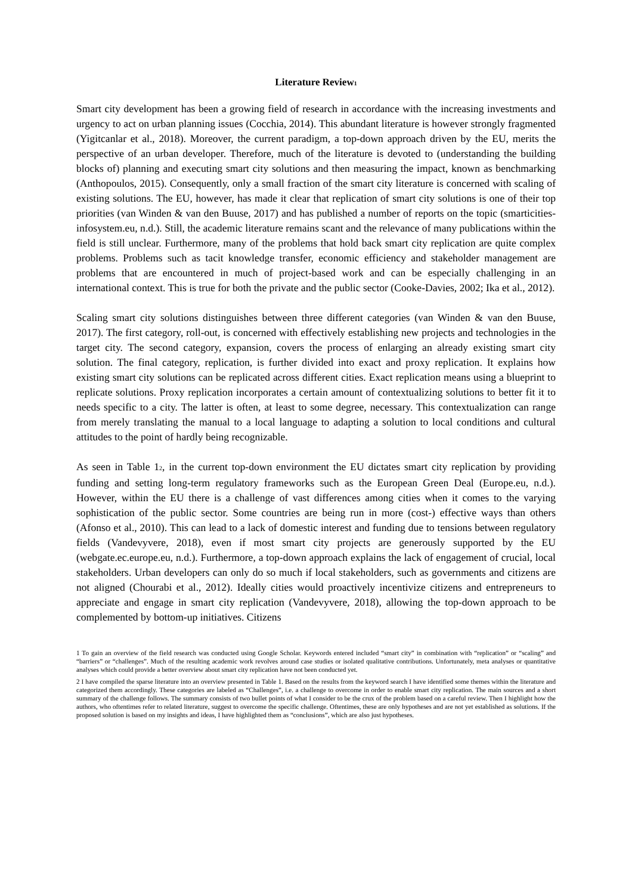Literature Review<sup>1</sup>
Smart city development has been a growing field of research in accordance with the increasing investments and urgency to act on urban planning issues (Cocchia, 2014). This abundant literature is however strongly fragmented (Yigitcanlar et al., 2018). Moreover, the current paradigm, a top-down approach driven by the EU, merits the perspective of an urban developer. Therefore, much of the literature is devoted to (understanding the building blocks of) planning and executing smart city solutions and then measuring the impact, known as benchmarking (Anthopoulos, 2015). Consequently, only a small fraction of the smart city literature is concerned with scaling of existing solutions. The EU, however, has made it clear that replication of smart city solutions is one of their top priorities (van Winden & van den Buuse, 2017) and has published a number of reports on the topic (smarticities-infosystem.eu, n.d.). Still, the academic literature remains scant and the relevance of many publications within the field is still unclear. Furthermore, many of the problems that hold back smart city replication are quite complex problems. Problems such as tacit knowledge transfer, economic efficiency and stakeholder management are problems that are encountered in much of project-based work and can be especially challenging in an international context. This is true for both the private and the public sector (Cooke-Davies, 2002; Ika et al., 2012).
Scaling smart city solutions distinguishes between three different categories (van Winden & van den Buuse, 2017). The first category, roll-out, is concerned with effectively establishing new projects and technologies in the target city. The second category, expansion, covers the process of enlarging an already existing smart city solution. The final category, replication, is further divided into exact and proxy replication. It explains how existing smart city solutions can be replicated across different cities. Exact replication means using a blueprint to replicate solutions. Proxy replication incorporates a certain amount of contextualizing solutions to better fit it to needs specific to a city. The latter is often, at least to some degree, necessary. This contextualization can range from merely translating the manual to a local language to adapting a solution to local conditions and cultural attitudes to the point of hardly being recognizable.
As seen in Table 1<sup>2</sup>, in the current top-down environment the EU dictates smart city replication by providing funding and setting long-term regulatory frameworks such as the European Green Deal (Europe.eu, n.d.). However, within the EU there is a challenge of vast differences among cities when it comes to the varying sophistication of the public sector. Some countries are being run in more (cost-) effective ways than others (Afonso et al., 2010). This can lead to a lack of domestic interest and funding due to tensions between regulatory fields (Vandevyvere, 2018), even if most smart city projects are generously supported by the EU (webgate.ec.europe.eu, n.d.). Furthermore, a top-down approach explains the lack of engagement of crucial, local stakeholders. Urban developers can only do so much if local stakeholders, such as governments and citizens are not aligned (Chourabi et al., 2012). Ideally cities would proactively incentivize citizens and entrepreneurs to appreciate and engage in smart city replication (Vandevyvere, 2018), allowing the top-down approach to be complemented by bottom-up initiatives. Citizens
1 To gain an overview of the field research was conducted using Google Scholar. Keywords entered included “smart city” in combination with “replication” or “scaling” and “barriers” or “challenges”. Much of the resulting academic work revolves around case studies or isolated qualitative contributions. Unfortunately, meta analyses or quantitative analyses which could provide a better overview about smart city replication have not been conducted yet.
2 I have compiled the sparse literature into an overview presented in Table 1. Based on the results from the keyword search I have identified some themes within the literature and categorized them accordingly. These categories are labeled as “Challenges”, i.e. a challenge to overcome in order to enable smart city replication. The main sources and a short summary of the challenge follows. The summary consists of two bullet points of what I consider to be the crux of the problem based on a careful review. Then I highlight how the authors, who oftentimes refer to related literature, suggest to overcome the specific challenge. Oftentimes, these are only hypotheses and are not yet established as solutions. If the proposed solution is based on my insights and ideas, I have highlighted them as “conclusions”, which are also just hypotheses.